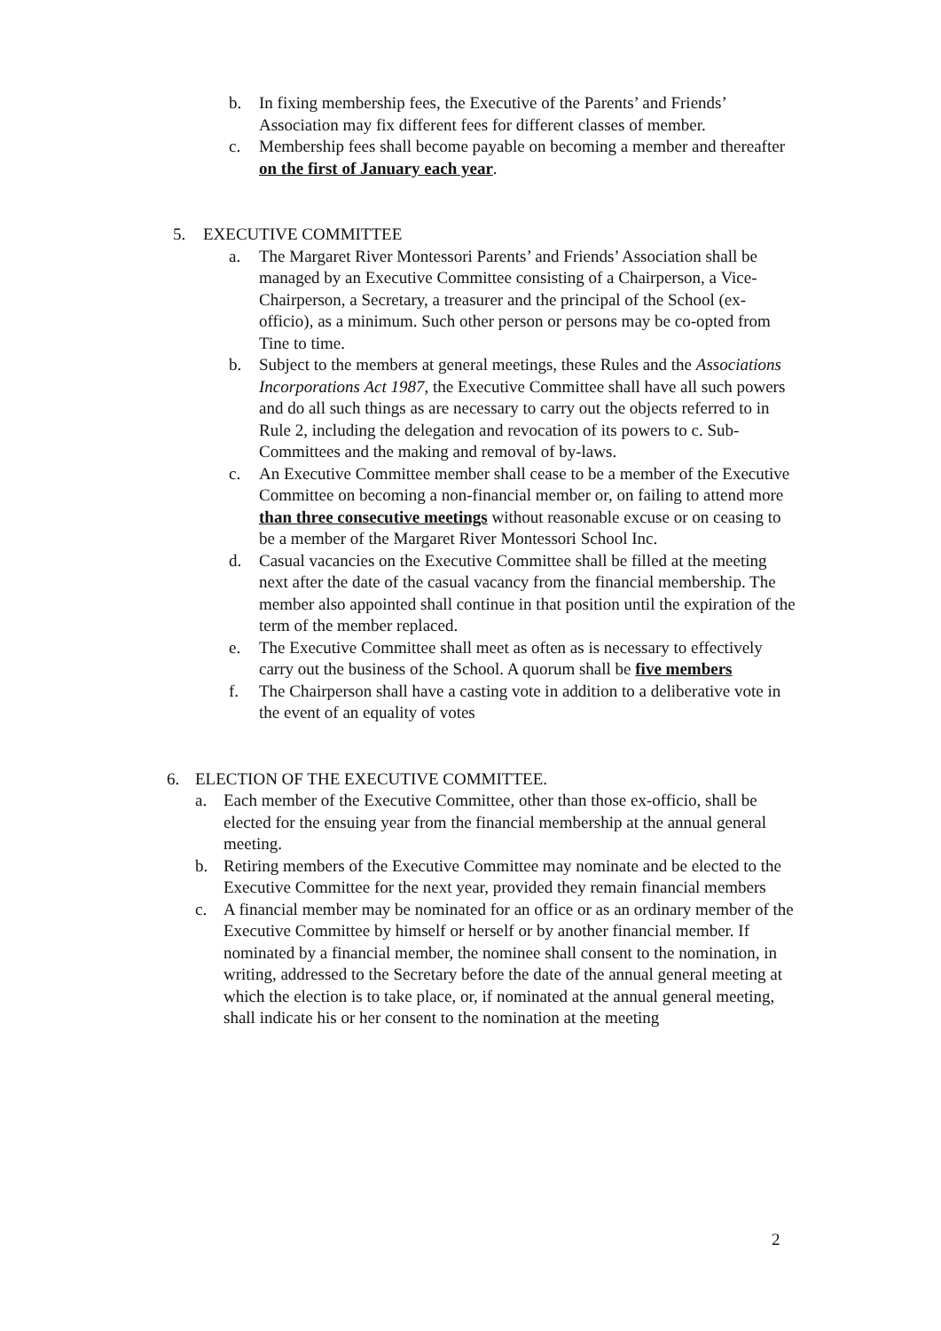b. In fixing membership fees, the Executive of the Parents’ and Friends’ Association may fix different fees for different classes of member.
c. Membership fees shall become payable on becoming a member and thereafter on the first of January each year.
5. EXECUTIVE COMMITTEE
a. The Margaret River Montessori Parents’ and Friends’ Association shall be managed by an Executive Committee consisting of a Chairperson, a Vice-Chairperson, a Secretary, a treasurer and the principal of the School (ex-officio), as a minimum. Such other person or persons may be co-opted from Tine to time.
b. Subject to the members at general meetings, these Rules and the Associations Incorporations Act 1987, the Executive Committee shall have all such powers and do all such things as are necessary to carry out the objects referred to in Rule 2, including the delegation and revocation of its powers to c. Sub-Committees and the making and removal of by-laws.
c. An Executive Committee member shall cease to be a member of the Executive Committee on becoming a non-financial member or, on failing to attend more than three consecutive meetings without reasonable excuse or on ceasing to be a member of the Margaret River Montessori School Inc.
d. Casual vacancies on the Executive Committee shall be filled at the meeting next after the date of the casual vacancy from the financial membership. The member also appointed shall continue in that position until the expiration of the term of the member replaced.
e. The Executive Committee shall meet as often as is necessary to effectively carry out the business of the School. A quorum shall be five members
f. The Chairperson shall have a casting vote in addition to a deliberative vote in the event of an equality of votes
6. ELECTION OF THE EXECUTIVE COMMITTEE.
a. Each member of the Executive Committee, other than those ex-officio, shall be elected for the ensuing year from the financial membership at the annual general meeting.
b. Retiring members of the Executive Committee may nominate and be elected to the Executive Committee for the next year, provided they remain financial members
c. A financial member may be nominated for an office or as an ordinary member of the Executive Committee by himself or herself or by another financial member. If nominated by a financial member, the nominee shall consent to the nomination, in writing, addressed to the Secretary before the date of the annual general meeting at which the election is to take place, or, if nominated at the annual general meeting, shall indicate his or her consent to the nomination at the meeting
2